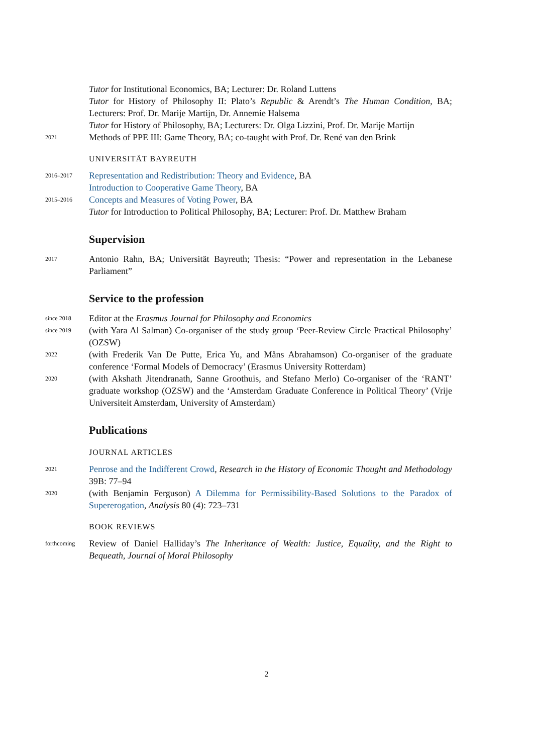Tutor for Institutional Economics, BA; Lecturer: Dr. Roland Luttens
Tutor for History of Philosophy II: Plato’s Republic & Arendt’s The Human Condition, BA; Lecturers: Prof. Dr. Marije Martijn, Dr. Annemie Halsema
Tutor for History of Philosophy, BA; Lecturers: Dr. Olga Lizzini, Prof. Dr. Marije Martijn
2021
Methods of PPE III: Game Theory, BA; co-taught with Prof. Dr. René van den Brink
UNIVERSITÄT BAYREUTH
2016–2017
Representation and Redistribution: Theory and Evidence, BA
Introduction to Cooperative Game Theory, BA
2015–2016
Concepts and Measures of Voting Power, BA
Tutor for Introduction to Political Philosophy, BA; Lecturer: Prof. Dr. Matthew Braham
Supervision
2017
Antonio Rahn, BA; Universität Bayreuth; Thesis: “Power and representation in the Lebanese Parliament”
Service to the profession
since 2018
Editor at the Erasmus Journal for Philosophy and Economics
since 2019
(with Yara Al Salman) Co-organiser of the study group ‘Peer-Review Circle Practical Philosophy’ (OZSW)
2022
(with Frederik Van De Putte, Erica Yu, and Måns Abrahamson) Co-organiser of the graduate conference ‘Formal Models of Democracy’ (Erasmus University Rotterdam)
2020
(with Akshath Jitendranath, Sanne Groothuis, and Stefano Merlo) Co-organiser of the ‘RANT’ graduate workshop (OZSW) and the ‘Amsterdam Graduate Conference in Political Theory’ (Vrije Universiteit Amsterdam, University of Amsterdam)
Publications
JOURNAL ARTICLES
2021
Penrose and the Indifferent Crowd, Research in the History of Economic Thought and Methodology 39B: 77–94
2020
(with Benjamin Ferguson) A Dilemma for Permissibility-Based Solutions to the Paradox of Supererogation, Analysis 80 (4): 723–731
BOOK REVIEWS
forthcoming
Review of Daniel Halliday’s The Inheritance of Wealth: Justice, Equality, and the Right to Bequeath, Journal of Moral Philosophy
2